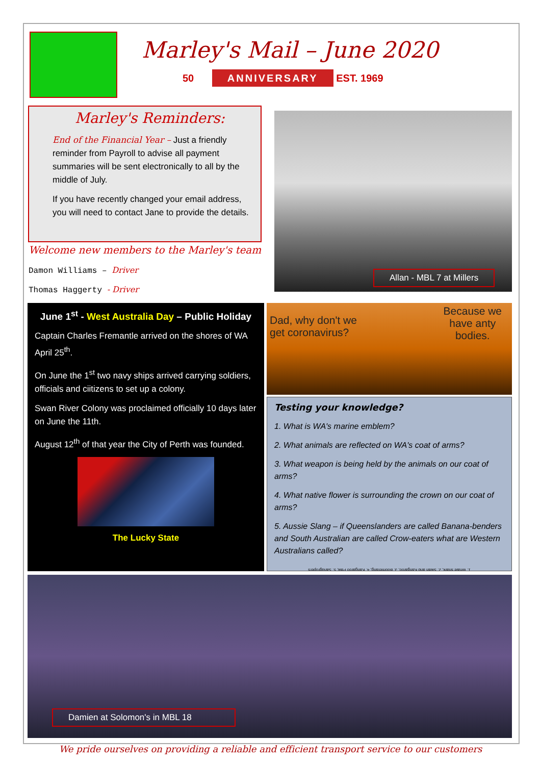Marley's Mail – June 2020
50 ANNIVERSARY EST. 1969
Marley's Reminders:
End of the Financial Year – Just a friendly reminder from Payroll to advise all payment summaries will be sent electronically to all by the middle of July.
If you have recently changed your email address, you will need to contact Jane to provide the details.
Welcome new members to the Marley's team
Damon Williams – Driver
Thomas Haggerty - Driver
Allan - MBL 7 at Millers
June 1<sup>st</sup> - West Australia Day – Public Holiday
Captain Charles Fremantle arrived on the shores of WA April 25<sup>th</sup>.
On June the 1<sup>st</sup> two navy ships arrived carrying soldiers, officials and ciitizens to set up a colony.
Swan River Colony was proclaimed officially 10 days later on June the 11th.
August 12<sup>th</sup> of that year the City of Perth was founded.
The Lucky State
Dad, why don't we
get coronavirus?
Because we
have anty
bodies.
Testing your knowledge?
1. What is WA's marine emblem?
2. What animals are reflected on WA's coat of arms?
3. What weapon is being held by the animals on our coat of arms?
4. What native flower is surrounding the crown on our coat of arms?
5. Aussie Slang – if Queenslanders are called Banana-benders and South Australian are called Crow-eaters what are Western Australians called?
1. Whale shark, 2. Swan and Kangaroo, 3. Boomerang, 4. Kangaroo Paw, 5. Sandgropers
Damien at Solomon's in MBL 18
We pride ourselves on providing a reliable and efficient transport service to our customers